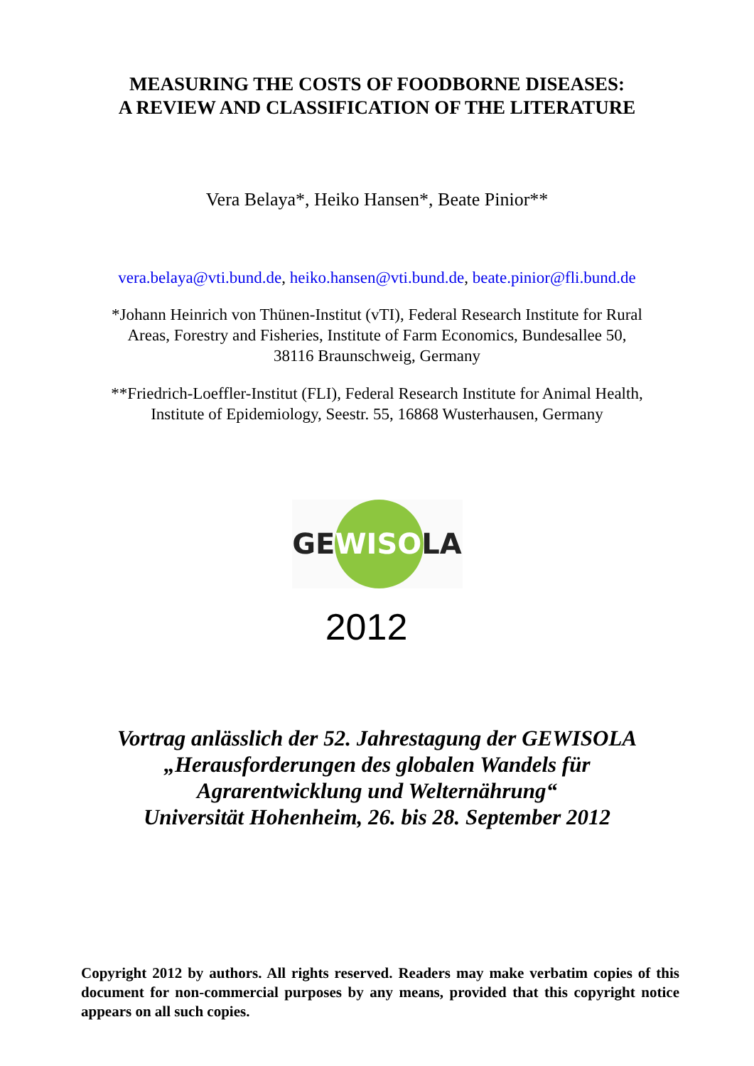MEASURING THE COSTS OF FOODBORNE DISEASES:
A REVIEW AND CLASSIFICATION OF THE LITERATURE
Vera Belaya*, Heiko Hansen*, Beate Pinior**
vera.belaya@vti.bund.de, heiko.hansen@vti.bund.de, beate.pinior@fli.bund.de
*Johann Heinrich von Thünen-Institut (vTI), Federal Research Institute for Rural
Areas, Forestry and Fisheries, Institute of Farm Economics, Bundesallee 50,
38116 Braunschweig, Germany
**Friedrich-Loeffler-Institut (FLI), Federal Research Institute for Animal Health,
Institute of Epidemiology, Seestr. 55, 16868 Wusterhausen, Germany
GEWISOLA
2012
Vortrag anlässlich der 52. Jahrestagung der GEWISOLA
„Herausforderungen des globalen Wandels für
Agrarentwicklung und Welternährung“
Universität Hohenheim, 26. bis 28. September 2012
Copyright 2012 by authors. All rights reserved. Readers may make verbatim copies of this document for non-commercial purposes by any means, provided that this copyright notice appears on all such copies.